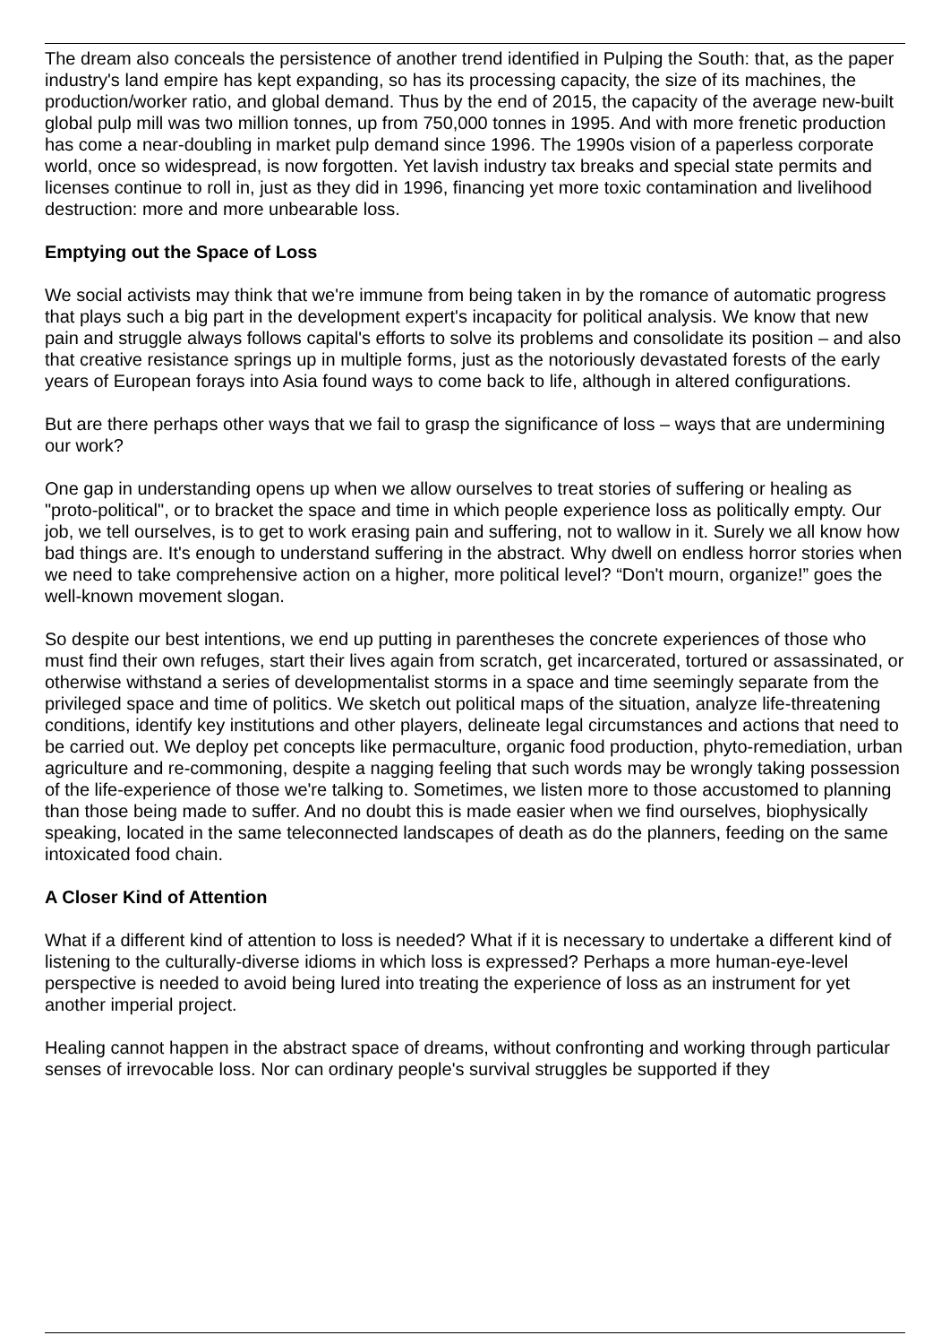The dream also conceals the persistence of another trend identified in Pulping the South: that, as the paper industry's land empire has kept expanding, so has its processing capacity, the size of its machines, the production/worker ratio, and global demand. Thus by the end of 2015, the capacity of the average new-built global pulp mill was two million tonnes, up from 750,000 tonnes in 1995. And with more frenetic production has come a near-doubling in market pulp demand since 1996. The 1990s vision of a paperless corporate world, once so widespread, is now forgotten. Yet lavish industry tax breaks and special state permits and licenses continue to roll in, just as they did in 1996, financing yet more toxic contamination and livelihood destruction: more and more unbearable loss.
Emptying out the Space of Loss
We social activists may think that we're immune from being taken in by the romance of automatic progress that plays such a big part in the development expert's incapacity for political analysis. We know that new pain and struggle always follows capital's efforts to solve its problems and consolidate its position – and also that creative resistance springs up in multiple forms, just as the notoriously devastated forests of the early years of European forays into Asia found ways to come back to life, although in altered configurations.
But are there perhaps other ways that we fail to grasp the significance of loss – ways that are undermining our work?
One gap in understanding opens up when we allow ourselves to treat stories of suffering or healing as "proto-political", or to bracket the space and time in which people experience loss as politically empty. Our job, we tell ourselves, is to get to work erasing pain and suffering, not to wallow in it. Surely we all know how bad things are. It's enough to understand suffering in the abstract. Why dwell on endless horror stories when we need to take comprehensive action on a higher, more political level? “Don't mourn, organize!” goes the well-known movement slogan.
So despite our best intentions, we end up putting in parentheses the concrete experiences of those who must find their own refuges, start their lives again from scratch, get incarcerated, tortured or assassinated, or otherwise withstand a series of developmentalist storms in a space and time seemingly separate from the privileged space and time of politics. We sketch out political maps of the situation, analyze life-threatening conditions, identify key institutions and other players, delineate legal circumstances and actions that need to be carried out. We deploy pet concepts like permaculture, organic food production, phyto-remediation, urban agriculture and re-commoning, despite a nagging feeling that such words may be wrongly taking possession of the life-experience of those we're talking to. Sometimes, we listen more to those accustomed to planning than those being made to suffer. And no doubt this is made easier when we find ourselves, biophysically speaking, located in the same teleconnected landscapes of death as do the planners, feeding on the same intoxicated food chain.
A Closer Kind of Attention
What if a different kind of attention to loss is needed? What if it is necessary to undertake a different kind of listening to the culturally-diverse idioms in which loss is expressed? Perhaps a more human-eye-level perspective is needed to avoid being lured into treating the experience of loss as an instrument for yet another imperial project.
Healing cannot happen in the abstract space of dreams, without confronting and working through particular senses of irrevocable loss. Nor can ordinary people's survival struggles be supported if they